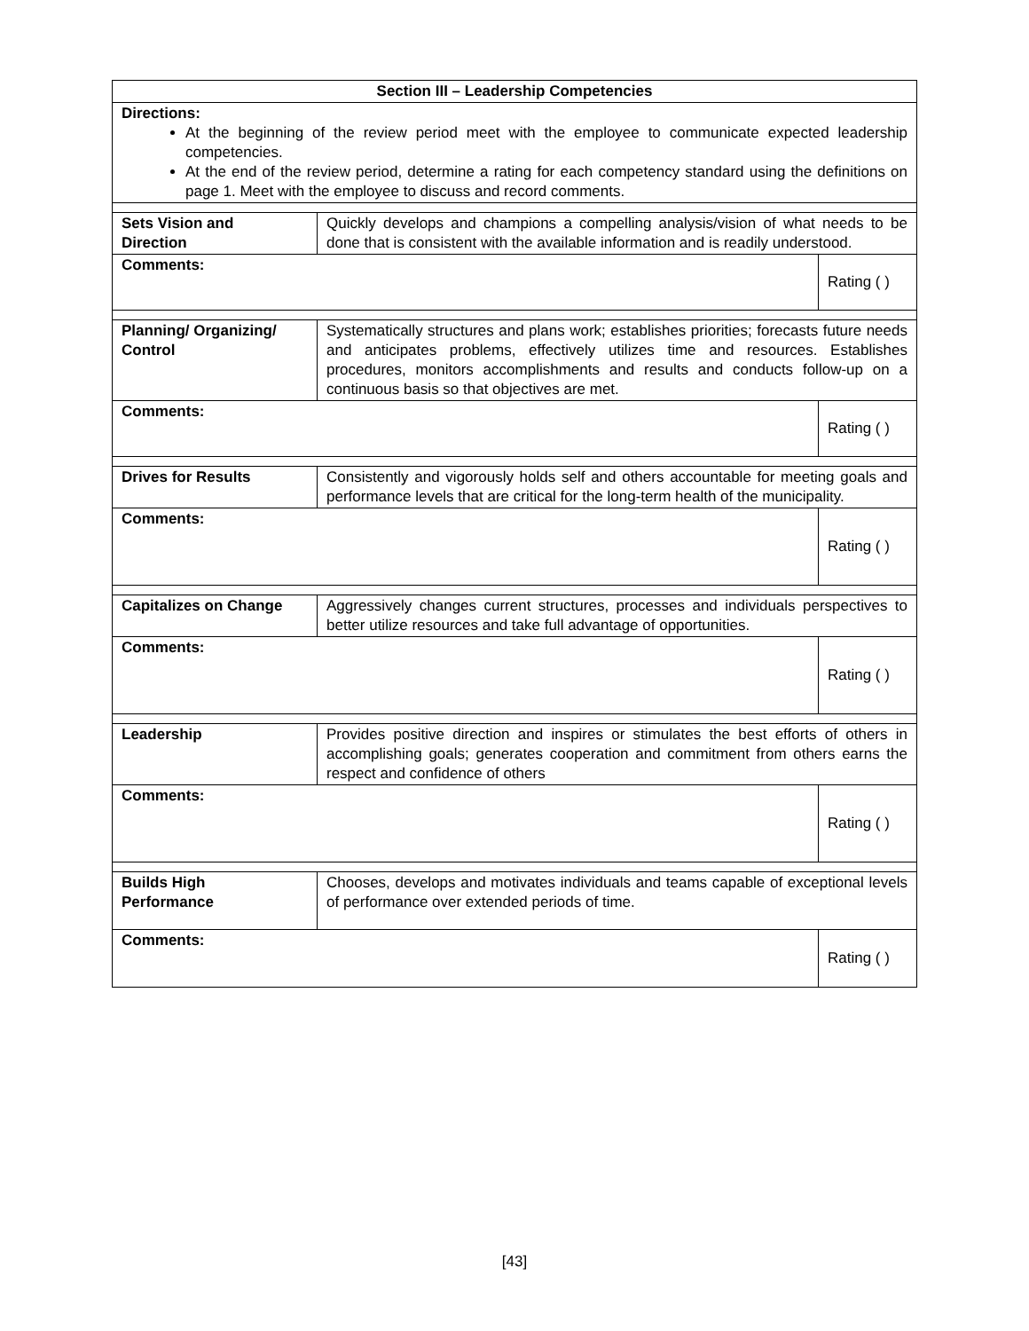| Section III – Leadership Competencies | | |
| Directions: At the beginning of the review period meet with the employee to communicate expected leadership competencies. At the end of the review period, determine a rating for each competency standard using the definitions on page 1. Meet with the employee to discuss and record comments. | | |
| Sets Vision and Direction | Quickly develops and champions a compelling analysis/vision of what needs to be done that is consistent with the available information and is readily understood. | |
| Comments: | | Rating ( ) |
| Planning/ Organizing/ Control | Systematically structures and plans work; establishes priorities; forecasts future needs and anticipates problems, effectively utilizes time and resources. Establishes procedures, monitors accomplishments and results and conducts follow-up on a continuous basis so that objectives are met. | |
| Comments: | | Rating ( ) |
| Drives for Results | Consistently and vigorously holds self and others accountable for meeting goals and performance levels that are critical for the long-term health of the municipality. | |
| Comments: | | Rating ( ) |
| Capitalizes on Change | Aggressively changes current structures, processes and individuals perspectives to better utilize resources and take full advantage of opportunities. | |
| Comments: | | Rating ( ) |
| Leadership | Provides positive direction and inspires or stimulates the best efforts of others in accomplishing goals; generates cooperation and commitment from others earns the respect and confidence of others | |
| Comments: | | Rating ( ) |
| Builds High Performance | Chooses, develops and motivates individuals and teams capable of exceptional levels of performance over extended periods of time. | |
| Comments: | | Rating ( ) |
[43]